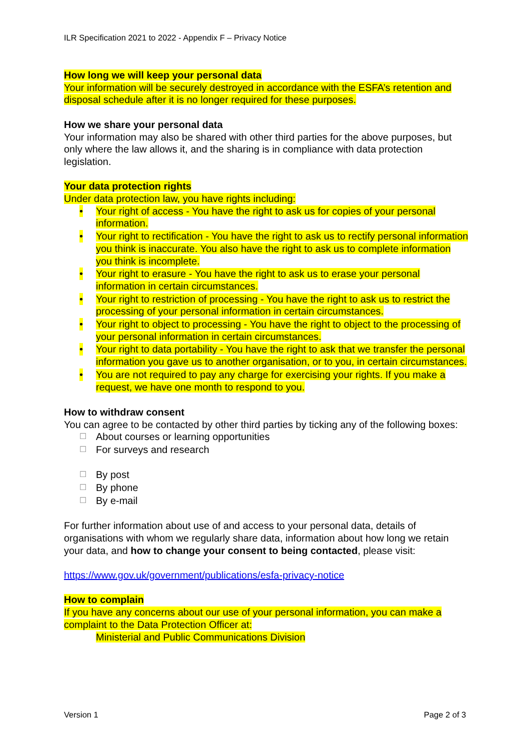ILR Specification 2021 to 2022 - Appendix F – Privacy Notice
How long we will keep your personal data
Your information will be securely destroyed in accordance with the ESFA’s retention and disposal schedule after it is no longer required for these purposes.
How we share your personal data
Your information may also be shared with other third parties for the above purposes, but only where the law allows it, and the sharing is in compliance with data protection legislation.
Your data protection rights
Under data protection law, you have rights including:
• Your right of access - You have the right to ask us for copies of your personal information.
• Your right to rectification - You have the right to ask us to rectify personal information you think is inaccurate. You also have the right to ask us to complete information you think is incomplete.
• Your right to erasure - You have the right to ask us to erase your personal information in certain circumstances.
• Your right to restriction of processing - You have the right to ask us to restrict the processing of your personal information in certain circumstances.
• Your right to object to processing - You have the right to object to the processing of your personal information in certain circumstances.
• Your right to data portability - You have the right to ask that we transfer the personal information you gave us to another organisation, or to you, in certain circumstances.
• You are not required to pay any charge for exercising your rights. If you make a request, we have one month to respond to you.
How to withdraw consent
You can agree to be contacted by other third parties by ticking any of the following boxes:
☐ About courses or learning opportunities
☐ For surveys and research
☐ By post
☐ By phone
☐ By e-mail
For further information about use of and access to your personal data, details of organisations with whom we regularly share data, information about how long we retain your data, and how to change your consent to being contacted, please visit:
https://www.gov.uk/government/publications/esfa-privacy-notice
How to complain
If you have any concerns about our use of your personal information, you can make a complaint to the Data Protection Officer at:
Ministerial and Public Communications Division
Version 1 Page 2 of 3